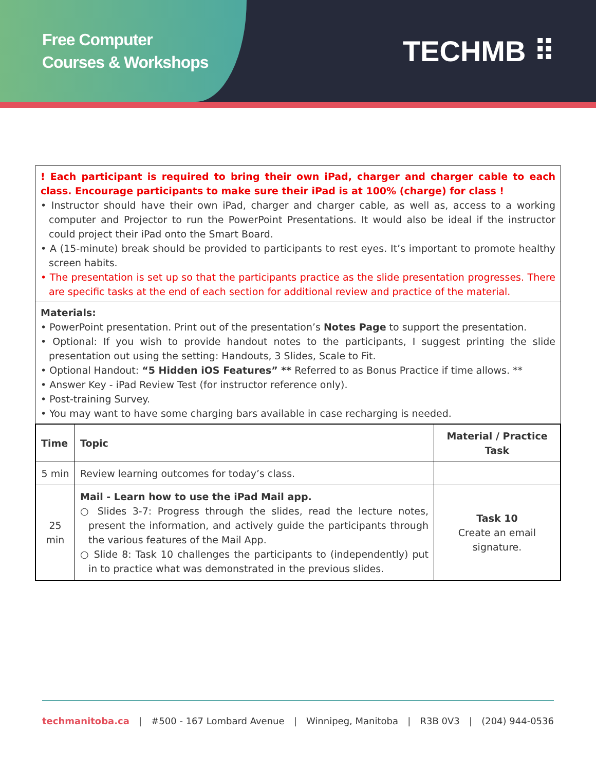Free Computer
Courses & Workshops
TECHMB ⠿
! Each participant is required to bring their own iPad, charger and charger cable to each class. Encourage participants to make sure their iPad is at 100% (charge) for class !
• Instructor should have their own iPad, charger and charger cable, as well as, access to a working computer and Projector to run the PowerPoint Presentations. It would also be ideal if the instructor could project their iPad onto the Smart Board.
• A (15-minute) break should be provided to participants to rest eyes. It’s important to promote healthy screen habits.
• The presentation is set up so that the participants practice as the slide presentation progresses. There are specific tasks at the end of each section for additional review and practice of the material.
Materials:
• PowerPoint presentation. Print out of the presentation’s Notes Page to support the presentation.
• Optional: If you wish to provide handout notes to the participants, I suggest printing the slide presentation out using the setting: Handouts, 3 Slides, Scale to Fit.
• Optional Handout: “5 Hidden iOS Features” ** Referred to as Bonus Practice if time allows. **
• Answer Key - iPad Review Test (for instructor reference only).
• Post-training Survey.
• You may want to have some charging bars available in case recharging is needed.
| Time | Topic | Material / Practice Task |
| --- | --- | --- |
| 5 min | Review learning outcomes for today’s class. | |
| 25 min | Mail - Learn how to use the iPad Mail app. ○ Slides 3-7: Progress through the slides, read the lecture notes, present the information, and actively guide the participants through the various features of the Mail App. ○ Slide 8: Task 10 challenges the participants to (independently) put in to practice what was demonstrated in the previous slides. | Task 10 Create an email signature. |
techmanitoba.ca | #500 - 167 Lombard Avenue | Winnipeg, Manitoba | R3B 0V3 | (204) 944-0536